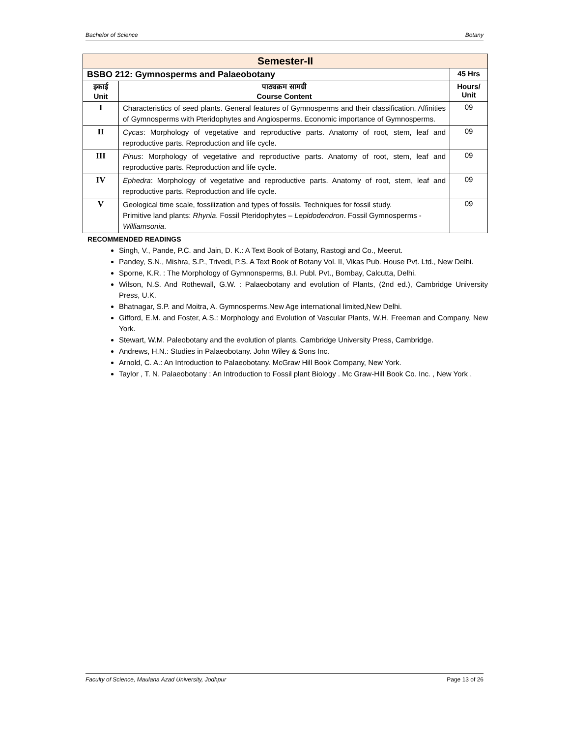Bachelor of Science Botany
| Semester-II | | |
| BSBO 212: Gymnosperms and Palaeobotany | | 45 Hrs |
| इकाई Unit | पाठ्यक्रम सामग्री Course Content | Hours/ Unit |
| I | Characteristics of seed plants. General features of Gymnosperms and their classification. Affinities of Gymnosperms with Pteridophytes and Angiosperms. Economic importance of Gymnosperms. | 09 |
| II | Cycas : Morphology of vegetative and reproductive parts. Anatomy of root, stem, leaf and reproductive parts. Reproduction and life cycle. | 09 |
| III | Pinus : Morphology of vegetative and reproductive parts. Anatomy of root, stem, leaf and reproductive parts. Reproduction and life cycle. | 09 |
| IV | Ephedra : Morphology of vegetative and reproductive parts. Anatomy of root, stem, leaf and reproductive parts. Reproduction and life cycle. | 09 |
| V | Geological time scale, fossilization and types of fossils. Techniques for fossil study. Primitive land plants: Rhynia . Fossil Pteridophytes – Lepidodendron . Fossil Gymnosperms - Williamsonia . | 09 |
RECOMMENDED READINGS
Singh, V., Pande, P.C. and Jain, D. K.: A Text Book of Botany, Rastogi and Co., Meerut.
Pandey, S.N., Mishra, S.P., Trivedi, P.S. A Text Book of Botany Vol. II, Vikas Pub. House Pvt. Ltd., New Delhi.
Sporne, K.R. : The Morphology of Gymnonsperms, B.I. Publ. Pvt., Bombay, Calcutta, Delhi.
Wilson, N.S. And Rothewall, G.W. : Palaeobotany and evolution of Plants, (2nd ed.), Cambridge University Press, U.K.
Bhatnagar, S.P. and Moitra, A. Gymnosperms.New Age international limited,New Delhi.
Gifford, E.M. and Foster, A.S.: Morphology and Evolution of Vascular Plants, W.H. Freeman and Company, New York.
Stewart, W.M. Paleobotany and the evolution of plants. Cambridge University Press, Cambridge.
Andrews, H.N.: Studies in Palaeobotany. John Wiley & Sons Inc.
Arnold, C. A.: An Introduction to Palaeobotany. McGraw Hill Book Company, New York.
Taylor , T. N. Palaeobotany : An Introduction to Fossil plant Biology . Mc Graw-Hill Book Co. Inc. , New York .
Faculty of Science, Maulana Azad University, Jodhpur Page 13 of 26